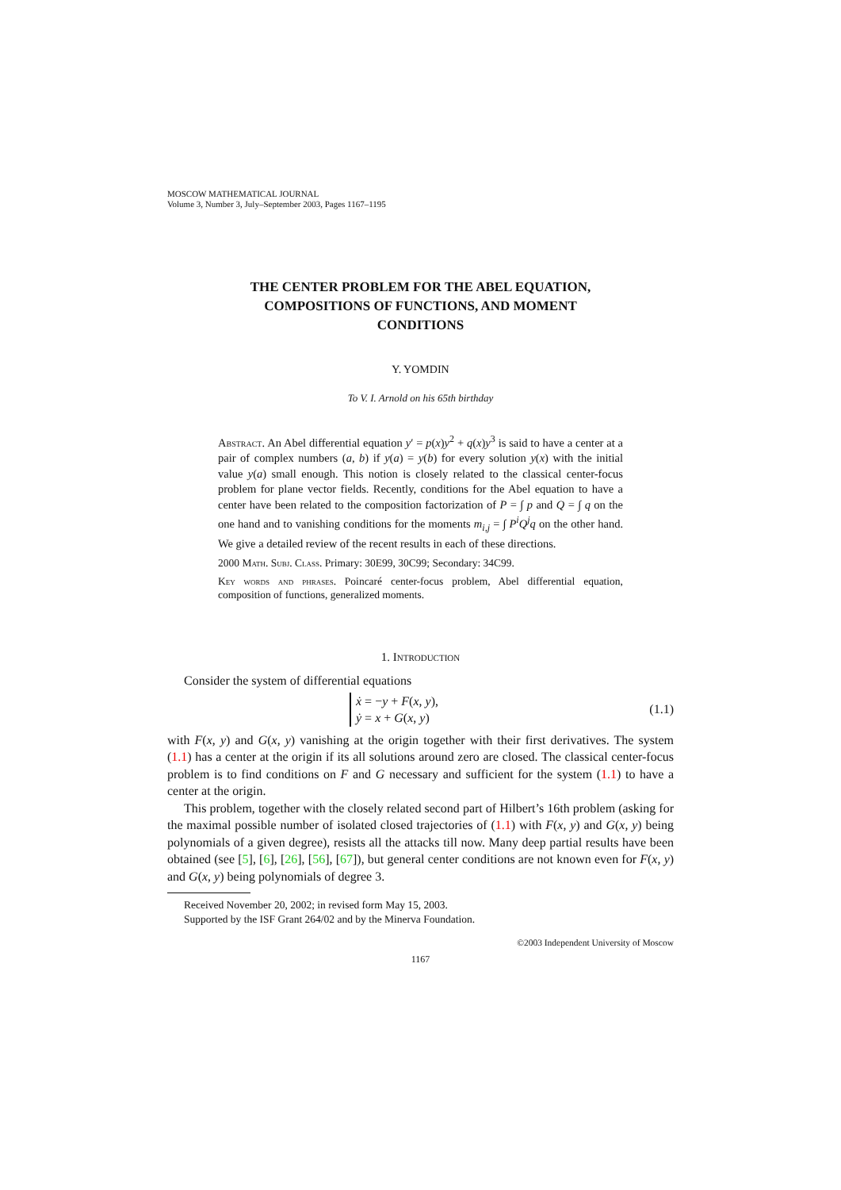MOSCOW MATHEMATICAL JOURNAL
Volume 3, Number 3, July–September 2003, Pages 1167–1195
THE CENTER PROBLEM FOR THE ABEL EQUATION,
COMPOSITIONS OF FUNCTIONS, AND MOMENT
CONDITIONS
Y. YOMDIN
To V. I. Arnold on his 65th birthday
Abstract. An Abel differential equation y′ = p(x)y<sup>2</sup> + q(x)y<sup>3</sup> is said to have a center at a pair of complex numbers (a, b) if y(a) = y(b) for every solution y(x) with the initial value y(a) small enough. This notion is closely related to the classical center-focus problem for plane vector fields. Recently, conditions for the Abel equation to have a center have been related to the composition factorization of P = ∫ p and Q = ∫ q on the one hand and to vanishing conditions for the moments m<sub>i,j</sub> = ∫ P<sup>i</sup>Q<sup>j</sup>q on the other hand. We give a detailed review of the recent results in each of these directions.
2000 Math. Subj. Class. Primary: 30E99, 30C99; Secondary: 34C99.
Key words and phrases. Poincaré center-focus problem, Abel differential equation, composition of functions, generalized moments.
1. Introduction
Consider the system of differential equations
ẋ = −y + F(x, y),
ẏ = x + G(x, y)
(1.1)
with F(x, y) and G(x, y) vanishing at the origin together with their first derivatives. The system (1.1) has a center at the origin if its all solutions around zero are closed. The classical center-focus problem is to find conditions on F and G necessary and sufficient for the system (1.1) to have a center at the origin.
This problem, together with the closely related second part of Hilbert’s 16th problem (asking for the maximal possible number of isolated closed trajectories of (1.1) with F(x, y) and G(x, y) being polynomials of a given degree), resists all the attacks till now. Many deep partial results have been obtained (see [5], [6], [26], [56], [67]), but general center conditions are not known even for F(x, y) and G(x, y) being polynomials of degree 3.
Received November 20, 2002; in revised form May 15, 2003.
Supported by the ISF Grant 264/02 and by the Minerva Foundation.
©2003 Independent University of Moscow
1167